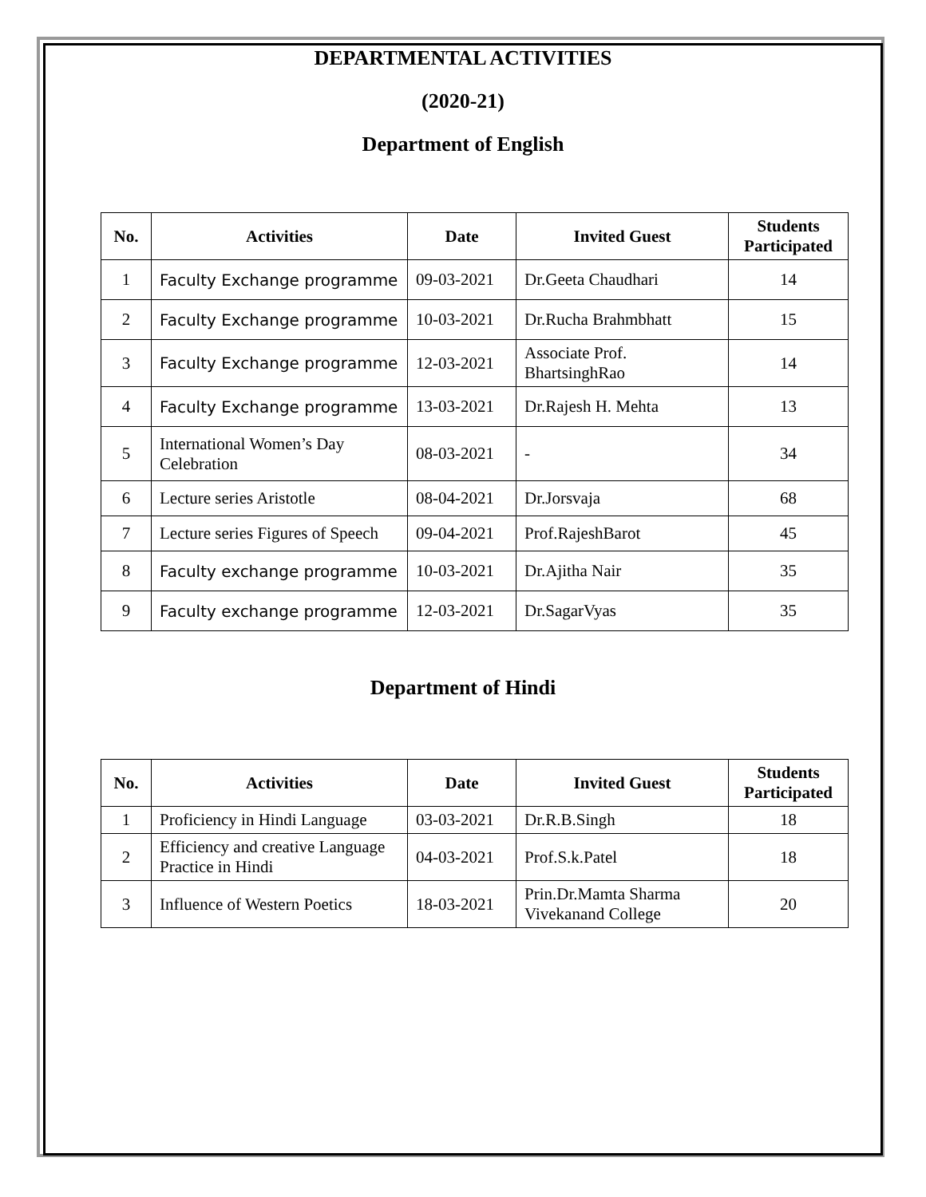DEPARTMENTAL ACTIVITIES
(2020-21)
Department of English
| No. | Activities | Date | Invited Guest | Students Participated |
| --- | --- | --- | --- | --- |
| 1 | Faculty Exchange programme | 09-03-2021 | Dr.Geeta Chaudhari | 14 |
| 2 | Faculty Exchange programme | 10-03-2021 | Dr.Rucha Brahmbhatt | 15 |
| 3 | Faculty Exchange programme | 12-03-2021 | Associate Prof. BhartsinghRao | 14 |
| 4 | Faculty Exchange programme | 13-03-2021 | Dr.Rajesh H. Mehta | 13 |
| 5 | International Women’s Day Celebration | 08-03-2021 | - | 34 |
| 6 | Lecture series Aristotle | 08-04-2021 | Dr.Jorsvaja | 68 |
| 7 | Lecture series Figures of Speech | 09-04-2021 | Prof.RajeshBarot | 45 |
| 8 | Faculty exchange programme | 10-03-2021 | Dr.Ajitha Nair | 35 |
| 9 | Faculty exchange programme | 12-03-2021 | Dr.SagarVyas | 35 |
Department of Hindi
| No. | Activities | Date | Invited Guest | Students Participated |
| --- | --- | --- | --- | --- |
| 1 | Proficiency in Hindi Language | 03-03-2021 | Dr.R.B.Singh | 18 |
| 2 | Efficiency and creative Language Practice in Hindi | 04-03-2021 | Prof.S.k.Patel | 18 |
| 3 | Influence of Western Poetics | 18-03-2021 | Prin.Dr.Mamta Sharma Vivekanand College | 20 |